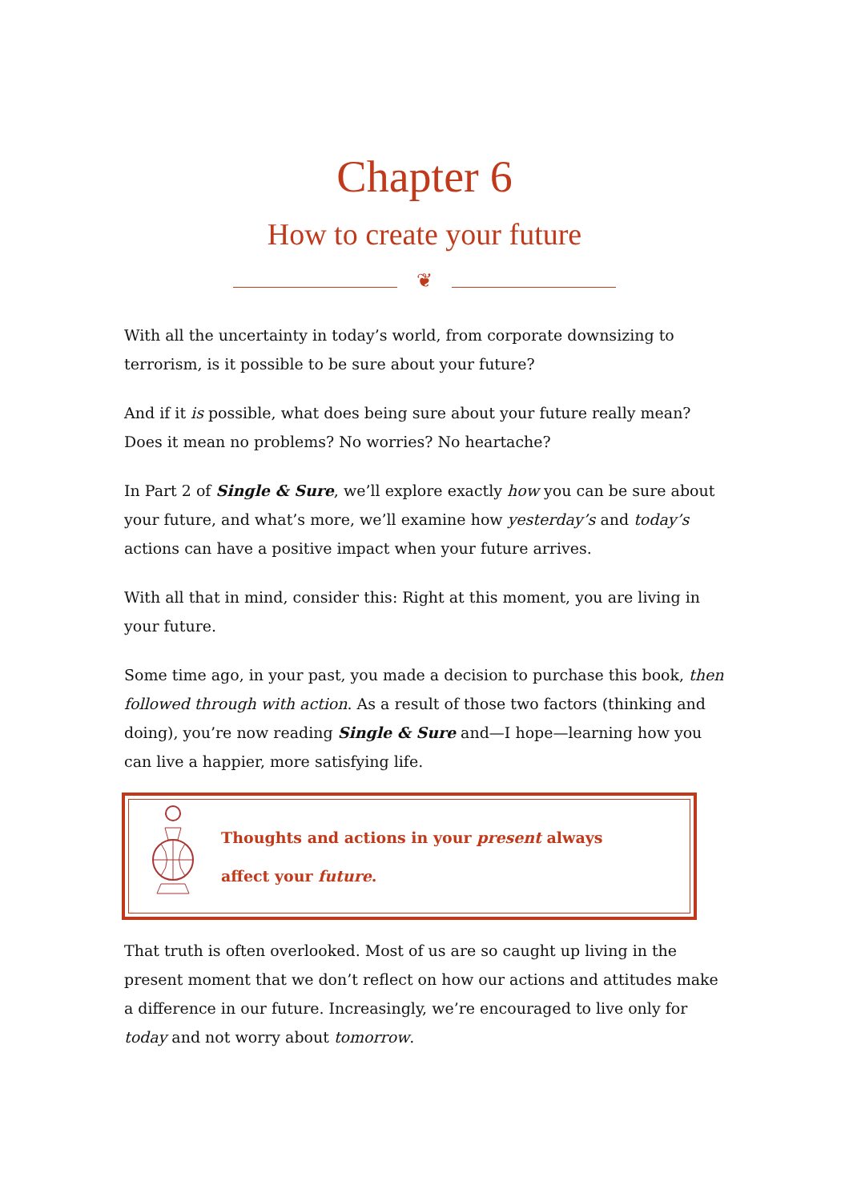Chapter 6
How to create your future
❦
With all the uncertainty in today’s world, from corporate downsizing to terrorism, is it possible to be sure about your future?
And if it is possible, what does being sure about your future really mean? Does it mean no problems? No worries? No heartache?
In Part 2 of Single & Sure, we’ll explore exactly how you can be sure about your future, and what’s more, we’ll examine how yesterday’s and today’s actions can have a positive impact when your future arrives.
With all that in mind, consider this: Right at this moment, you are living in your future.
Some time ago, in your past, you made a decision to purchase this book, then followed through with action. As a result of those two factors (thinking and doing), you’re now reading Single & Sure and—I hope—learning how you can live a happier, more satisfying life.
Thoughts and actions in your present always
affect your future.
That truth is often overlooked. Most of us are so caught up living in the present moment that we don’t reflect on how our actions and attitudes make a difference in our future. Increasingly, we’re encouraged to live only for today and not worry about tomorrow.